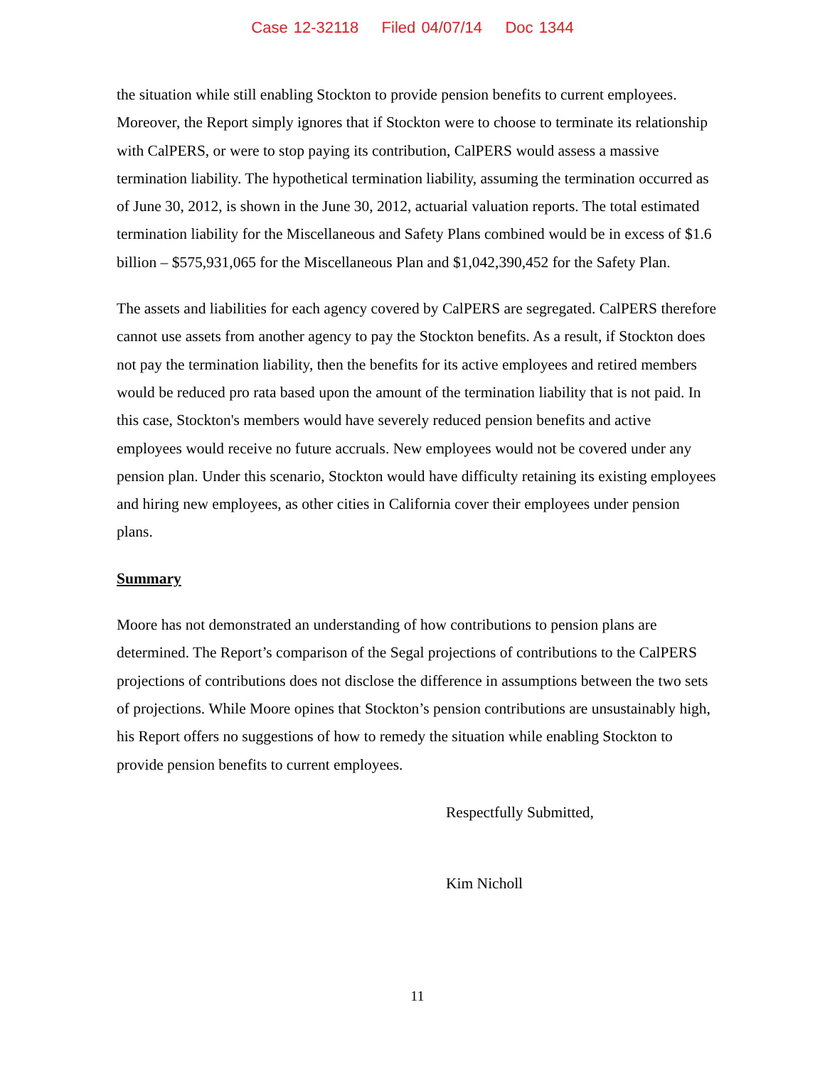Case 12-32118 Filed 04/07/14 Doc 1344
the situation while still enabling Stockton to provide pension benefits to current employees. Moreover, the Report simply ignores that if Stockton were to choose to terminate its relationship with CalPERS, or were to stop paying its contribution, CalPERS would assess a massive termination liability. The hypothetical termination liability, assuming the termination occurred as of June 30, 2012, is shown in the June 30, 2012, actuarial valuation reports. The total estimated termination liability for the Miscellaneous and Safety Plans combined would be in excess of $1.6 billion – $575,931,065 for the Miscellaneous Plan and $1,042,390,452 for the Safety Plan.
The assets and liabilities for each agency covered by CalPERS are segregated. CalPERS therefore cannot use assets from another agency to pay the Stockton benefits. As a result, if Stockton does not pay the termination liability, then the benefits for its active employees and retired members would be reduced pro rata based upon the amount of the termination liability that is not paid. In this case, Stockton's members would have severely reduced pension benefits and active employees would receive no future accruals. New employees would not be covered under any pension plan. Under this scenario, Stockton would have difficulty retaining its existing employees and hiring new employees, as other cities in California cover their employees under pension plans.
Summary
Moore has not demonstrated an understanding of how contributions to pension plans are determined. The Report’s comparison of the Segal projections of contributions to the CalPERS projections of contributions does not disclose the difference in assumptions between the two sets of projections. While Moore opines that Stockton’s pension contributions are unsustainably high, his Report offers no suggestions of how to remedy the situation while enabling Stockton to provide pension benefits to current employees.
Respectfully Submitted,
​
Kim Nicholl
11